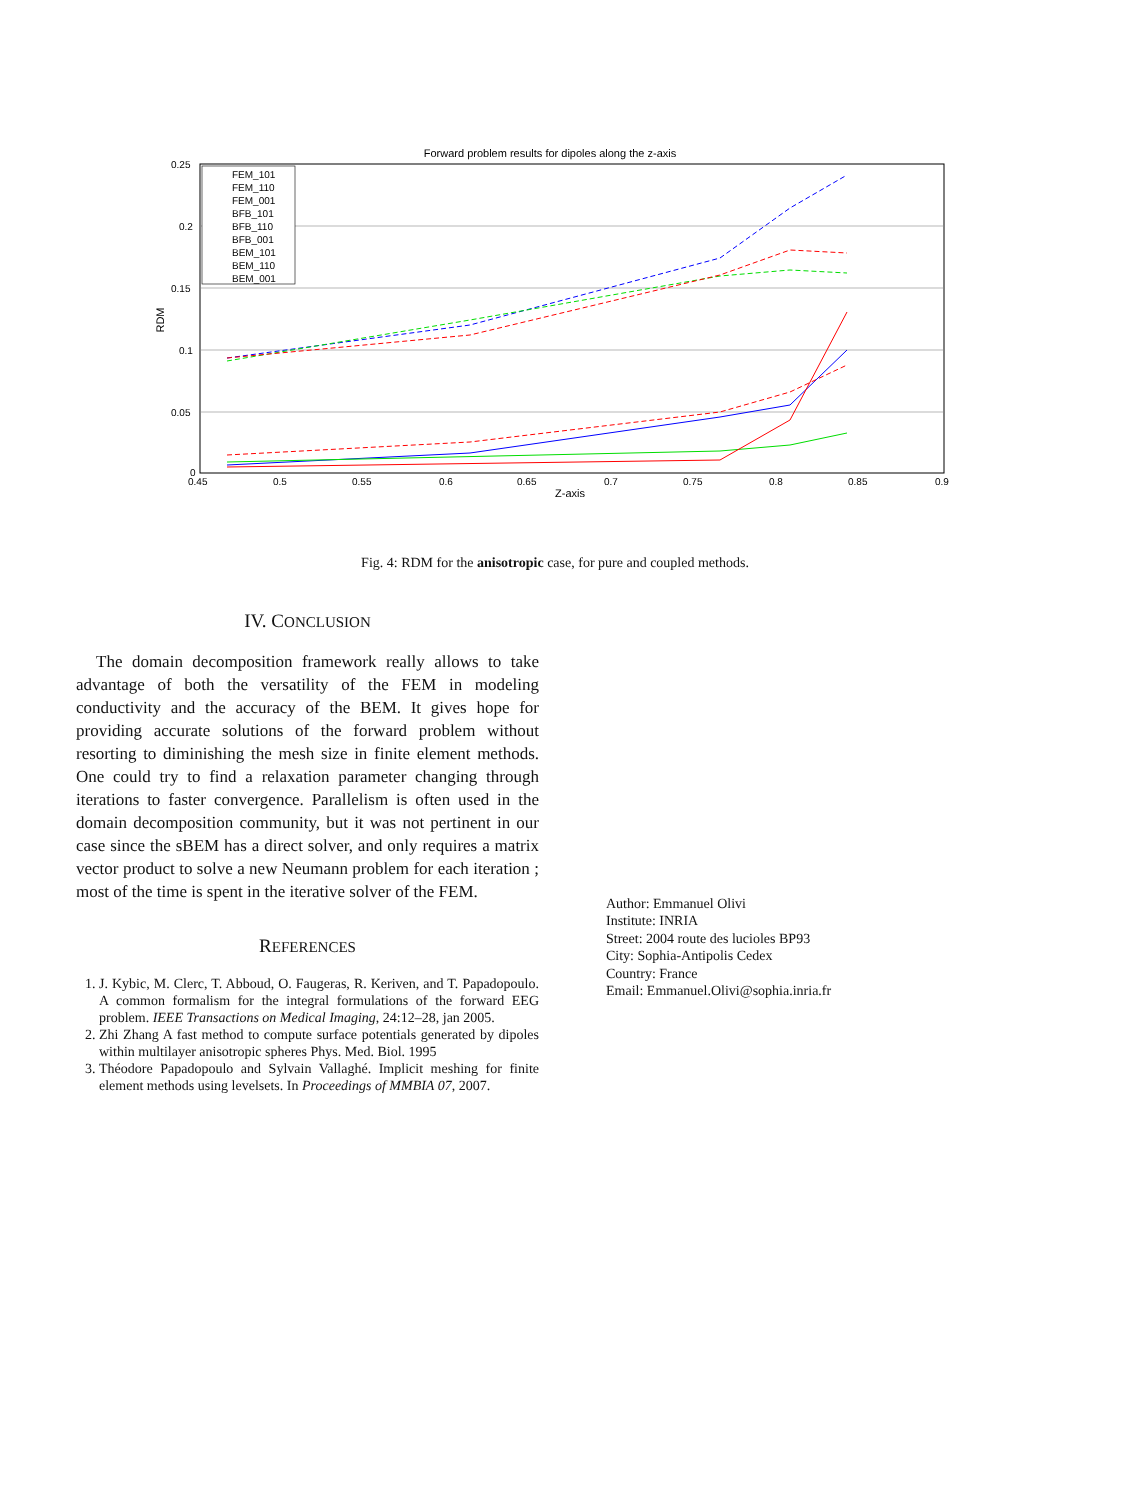Forward problem results for dipoles along the z-axis
0.25
0.2
0.15
0.1
0.05
0
0.45
0.5
0.55
0.6
0.65
0.7
0.75
0.8
0.85
0.9
Z-axis
RDM
FEM_101
FEM_110
FEM_001
BFB_101
BFB_110
BFB_001
BEM_101
BEM_110
BEM_001
Fig. 4: RDM for the anisotropic case, for pure and coupled methods.
IV. CONCLUSION
The domain decomposition framework really allows to take advantage of both the versatility of the FEM in modeling conductivity and the accuracy of the BEM. It gives hope for providing accurate solutions of the forward problem without resorting to diminishing the mesh size in finite element methods. One could try to find a relaxation parameter changing through iterations to faster convergence. Parallelism is often used in the domain decomposition community, but it was not pertinent in our case since the sBEM has a direct solver, and only requires a matrix vector product to solve a new Neumann problem for each iteration ; most of the time is spent in the iterative solver of the FEM.
REFERENCES
1. J. Kybic, M. Clerc, T. Abboud, O. Faugeras, R. Keriven, and T. Papadopoulo. A common formalism for the integral formulations of the forward EEG problem. IEEE Transactions on Medical Imaging, 24:12–28, jan 2005.
2. Zhi Zhang A fast method to compute surface potentials generated by dipoles within multilayer anisotropic spheres Phys. Med. Biol. 1995
3. Théodore Papadopoulo and Sylvain Vallaghé. Implicit meshing for finite element methods using levelsets. In Proceedings of MMBIA 07, 2007.
Author: Emmanuel Olivi
Institute: INRIA
Street: 2004 route des lucioles BP93
City: Sophia-Antipolis Cedex
Country: France
Email: Emmanuel.Olivi@sophia.inria.fr